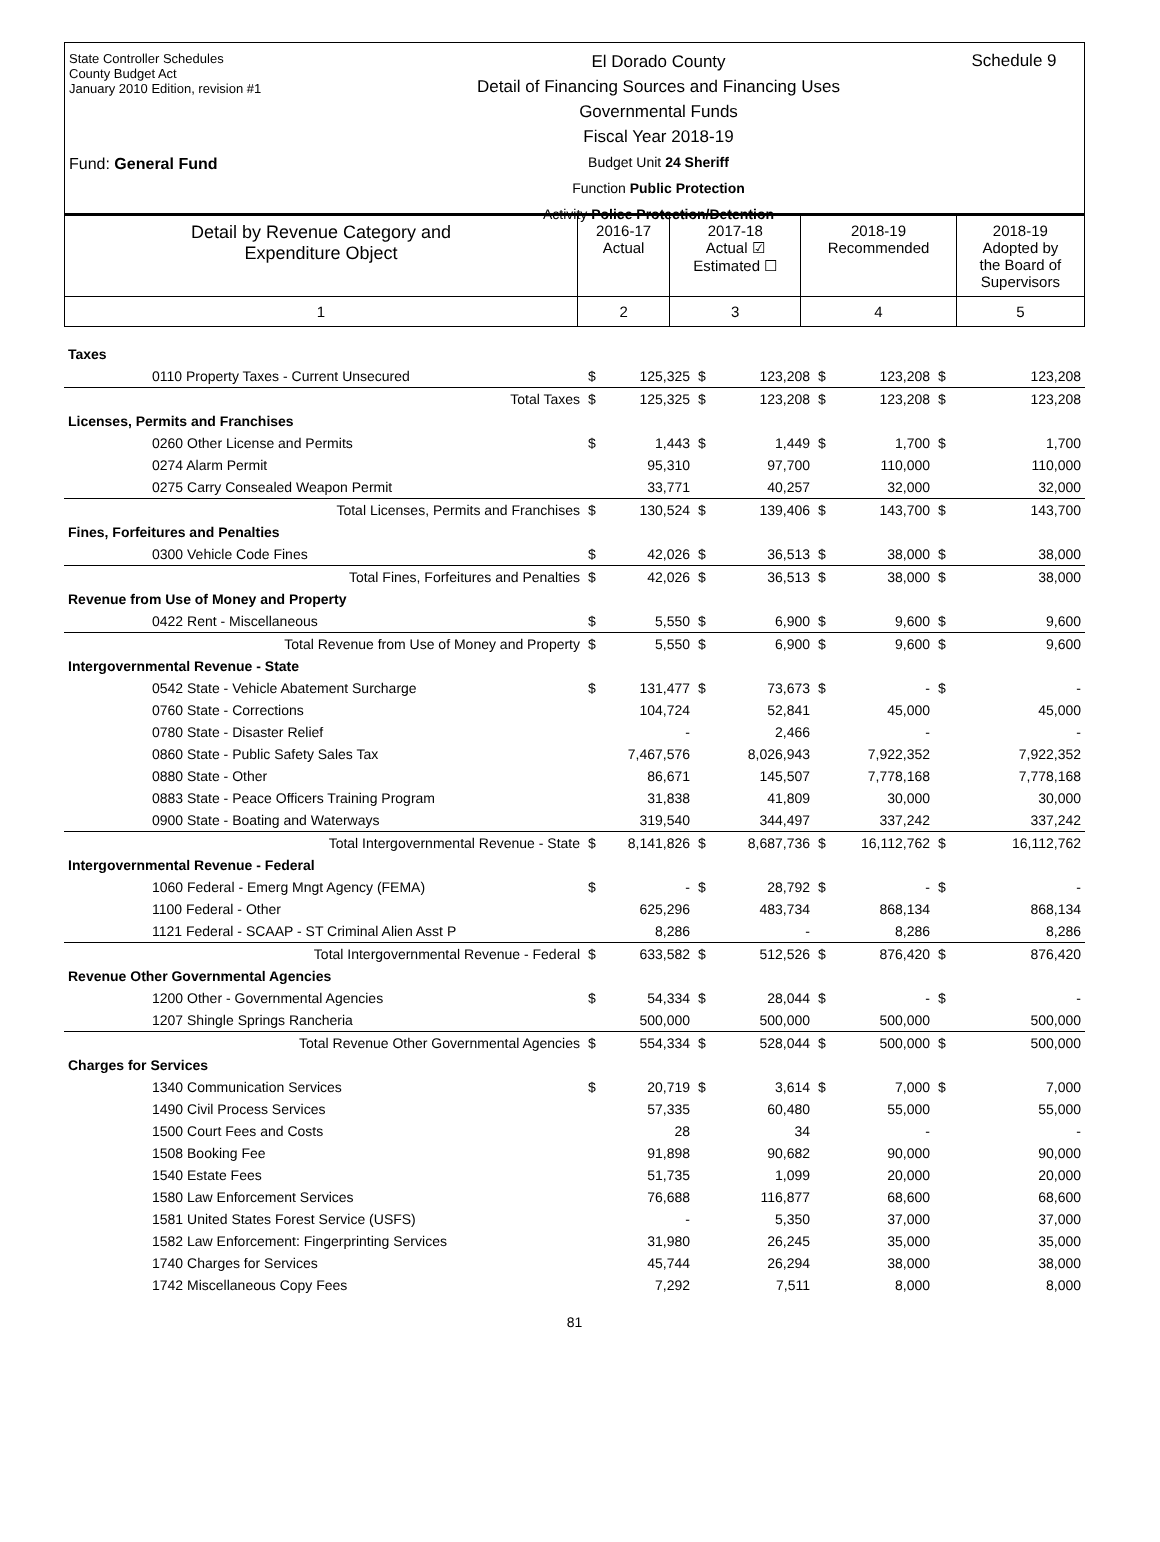State Controller Schedules
County Budget Act
January 2010 Edition, revision #1
Fund: General Fund
El Dorado County
Detail of Financing Sources and Financing Uses
Governmental Funds
Fiscal Year 2018-19
Budget Unit 24 Sheriff
Function Public Protection
Activity Police Protection/Detention
Schedule 9
| Detail by Revenue Category and Expenditure Object | 2016-17 Actual | 2017-18 Actual ☑ Estimated ☐ | 2018-19 Recommended | 2018-19 Adopted by the Board of Supervisors |
| 1 | 2 | 3 | 4 | 5 |
| Taxes | | | | | | | | |
| 0110 Property Taxes - Current Unsecured | $ | 125,325 | $ | 123,208 | $ | 123,208 | $ | 123,208 |
| Total Taxes | $ | 125,325 | $ | 123,208 | $ | 123,208 | $ | 123,208 |
| Licenses, Permits and Franchises | | | | | | | | |
| 0260 Other License and Permits | $ | 1,443 | $ | 1,449 | $ | 1,700 | $ | 1,700 |
| 0274 Alarm Permit | | 95,310 | | 97,700 | | 110,000 | | 110,000 |
| 0275 Carry Consealed Weapon Permit | | 33,771 | | 40,257 | | 32,000 | | 32,000 |
| Total Licenses, Permits and Franchises | $ | 130,524 | $ | 139,406 | $ | 143,700 | $ | 143,700 |
| Fines, Forfeitures and Penalties | | | | | | | | |
| 0300 Vehicle Code Fines | $ | 42,026 | $ | 36,513 | $ | 38,000 | $ | 38,000 |
| Total Fines, Forfeitures and Penalties | $ | 42,026 | $ | 36,513 | $ | 38,000 | $ | 38,000 |
| Revenue from Use of Money and Property | | | | | | | | |
| 0422 Rent - Miscellaneous | $ | 5,550 | $ | 6,900 | $ | 9,600 | $ | 9,600 |
| Total Revenue from Use of Money and Property | $ | 5,550 | $ | 6,900 | $ | 9,600 | $ | 9,600 |
| Intergovernmental Revenue - State | | | | | | | | |
| 0542 State - Vehicle Abatement Surcharge | $ | 131,477 | $ | 73,673 | $ | - | $ | - |
| 0760 State - Corrections | | 104,724 | | 52,841 | | 45,000 | | 45,000 |
| 0780 State - Disaster Relief | | - | | 2,466 | | - | | - |
| 0860 State - Public Safety Sales Tax | | 7,467,576 | | 8,026,943 | | 7,922,352 | | 7,922,352 |
| 0880 State - Other | | 86,671 | | 145,507 | | 7,778,168 | | 7,778,168 |
| 0883 State - Peace Officers Training Program | | 31,838 | | 41,809 | | 30,000 | | 30,000 |
| 0900 State - Boating and Waterways | | 319,540 | | 344,497 | | 337,242 | | 337,242 |
| Total Intergovernmental Revenue - State | $ | 8,141,826 | $ | 8,687,736 | $ | 16,112,762 | $ | 16,112,762 |
| Intergovernmental Revenue - Federal | | | | | | | | |
| 1060 Federal - Emerg Mngt Agency (FEMA) | $ | - | $ | 28,792 | $ | - | $ | - |
| 1100 Federal - Other | | 625,296 | | 483,734 | | 868,134 | | 868,134 |
| 1121 Federal - SCAAP - ST Criminal Alien Asst P | | 8,286 | | - | | 8,286 | | 8,286 |
| Total Intergovernmental Revenue - Federal | $ | 633,582 | $ | 512,526 | $ | 876,420 | $ | 876,420 |
| Revenue Other Governmental Agencies | | | | | | | | |
| 1200 Other - Governmental Agencies | $ | 54,334 | $ | 28,044 | $ | - | $ | - |
| 1207 Shingle Springs Rancheria | | 500,000 | | 500,000 | | 500,000 | | 500,000 |
| Total Revenue Other Governmental Agencies | $ | 554,334 | $ | 528,044 | $ | 500,000 | $ | 500,000 |
| Charges for Services | | | | | | | | |
| 1340 Communication Services | $ | 20,719 | $ | 3,614 | $ | 7,000 | $ | 7,000 |
| 1490 Civil Process Services | | 57,335 | | 60,480 | | 55,000 | | 55,000 |
| 1500 Court Fees and Costs | | 28 | | 34 | | - | | - |
| 1508 Booking Fee | | 91,898 | | 90,682 | | 90,000 | | 90,000 |
| 1540 Estate Fees | | 51,735 | | 1,099 | | 20,000 | | 20,000 |
| 1580 Law Enforcement Services | | 76,688 | | 116,877 | | 68,600 | | 68,600 |
| 1581 United States Forest Service (USFS) | | - | | 5,350 | | 37,000 | | 37,000 |
| 1582 Law Enforcement: Fingerprinting Services | | 31,980 | | 26,245 | | 35,000 | | 35,000 |
| 1740 Charges for Services | | 45,744 | | 26,294 | | 38,000 | | 38,000 |
| 1742 Miscellaneous Copy Fees | | 7,292 | | 7,511 | | 8,000 | | 8,000 |
81